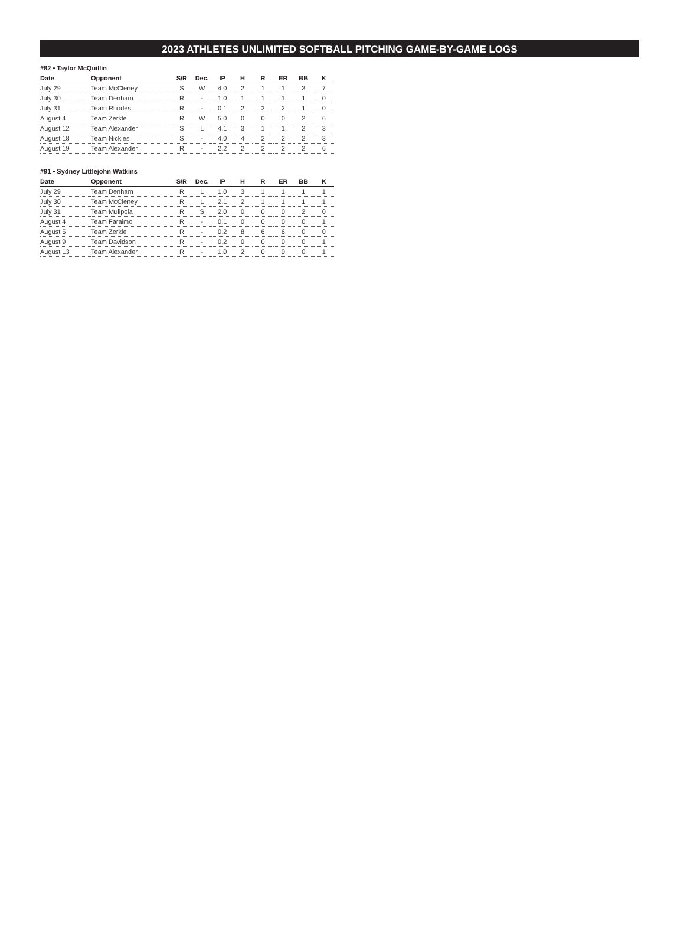2023 ATHLETES UNLIMITED SOFTBALL PITCHING GAME-BY-GAME LOGS
#82 • Taylor McQuillin
| Date | Opponent | S/R | Dec. | IP | H | R | ER | BB | K |
| --- | --- | --- | --- | --- | --- | --- | --- | --- | --- |
| July 29 | Team McCleney | S | W | 4.0 | 2 | 1 | 1 | 3 | 7 |
| July 30 | Team Denham | R | - | 1.0 | 1 | 1 | 1 | 1 | 0 |
| July 31 | Team Rhodes | R | - | 0.1 | 2 | 2 | 2 | 1 | 0 |
| August 4 | Team Zerkle | R | W | 5.0 | 0 | 0 | 0 | 2 | 6 |
| August 12 | Team Alexander | S | L | 4.1 | 3 | 1 | 1 | 2 | 3 |
| August 18 | Team Nickles | S | - | 4.0 | 4 | 2 | 2 | 2 | 3 |
| August 19 | Team Alexander | R | - | 2.2 | 2 | 2 | 2 | 2 | 6 |
#91 • Sydney Littlejohn Watkins
| Date | Opponent | S/R | Dec. | IP | H | R | ER | BB | K |
| --- | --- | --- | --- | --- | --- | --- | --- | --- | --- |
| July 29 | Team Denham | R | L | 1.0 | 3 | 1 | 1 | 1 | 1 |
| July 30 | Team McCleney | R | L | 2.1 | 2 | 1 | 1 | 1 | 1 |
| July 31 | Team Mulipola | R | S | 2.0 | 0 | 0 | 0 | 2 | 0 |
| August 4 | Team Faraimo | R | - | 0.1 | 0 | 0 | 0 | 0 | 1 |
| August 5 | Team Zerkle | R | - | 0.2 | 8 | 6 | 6 | 0 | 0 |
| August 9 | Team Davidson | R | - | 0.2 | 0 | 0 | 0 | 0 | 1 |
| August 13 | Team Alexander | R | - | 1.0 | 2 | 0 | 0 | 0 | 1 |